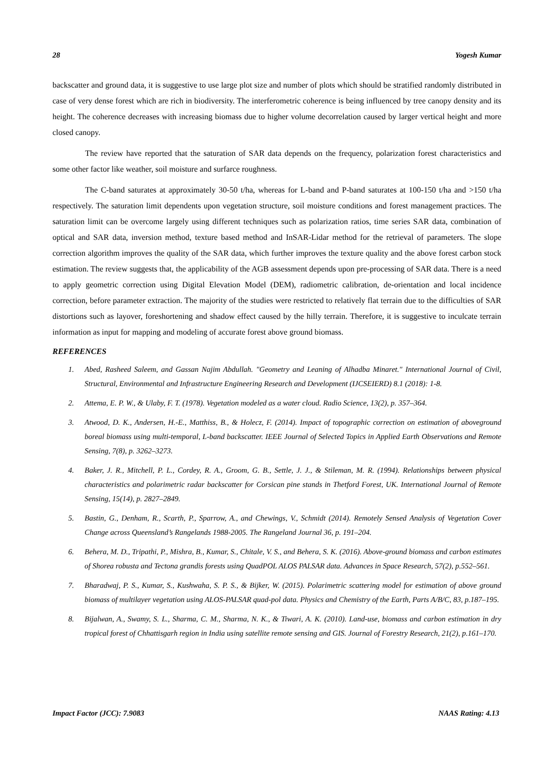28 Yogesh Kumar
backscatter and ground data, it is suggestive to use large plot size and number of plots which should be stratified randomly distributed in case of very dense forest which are rich in biodiversity. The interferometric coherence is being influenced by tree canopy density and its height. The coherence decreases with increasing biomass due to higher volume decorrelation caused by larger vertical height and more closed canopy.
The review have reported that the saturation of SAR data depends on the frequency, polarization forest characteristics and some other factor like weather, soil moisture and surfarce roughness.
The C-band saturates at approximately 30-50 t/ha, whereas for L-band and P-band saturates at 100-150 t/ha and >150 t/ha respectively. The saturation limit dependents upon vegetation structure, soil moisture conditions and forest management practices. The saturation limit can be overcome largely using different techniques such as polarization ratios, time series SAR data, combination of optical and SAR data, inversion method, texture based method and InSAR-Lidar method for the retrieval of parameters. The slope correction algorithm improves the quality of the SAR data, which further improves the texture quality and the above forest carbon stock estimation. The review suggests that, the applicability of the AGB assessment depends upon pre-processing of SAR data. There is a need to apply geometric correction using Digital Elevation Model (DEM), radiometric calibration, de-orientation and local incidence correction, before parameter extraction. The majority of the studies were restricted to relatively flat terrain due to the difficulties of SAR distortions such as layover, foreshortening and shadow effect caused by the hilly terrain. Therefore, it is suggestive to inculcate terrain information as input for mapping and modeling of accurate forest above ground biomass.
REFERENCES
1. Abed, Rasheed Saleem, and Gassan Najim Abdullah. "Geometry and Leaning of Alhadba Minaret." International Journal of Civil, Structural, Environmental and Infrastructure Engineering Research and Development (IJCSEIERD) 8.1 (2018): 1-8.
2. Attema, E. P. W., & Ulaby, F. T. (1978). Vegetation modeled as a water cloud. Radio Science, 13(2), p. 357–364.
3. Atwood, D. K., Andersen, H.-E., Matthiss, B., & Holecz, F. (2014). Impact of topographic correction on estimation of aboveground boreal biomass using multi-temporal, L-band backscatter. IEEE Journal of Selected Topics in Applied Earth Observations and Remote Sensing, 7(8), p. 3262–3273.
4. Baker, J. R., Mitchell, P. L., Cordey, R. A., Groom, G. B., Settle, J. J., & Stileman, M. R. (1994). Relationships between physical characteristics and polarimetric radar backscatter for Corsican pine stands in Thetford Forest, UK. International Journal of Remote Sensing, 15(14), p. 2827–2849.
5. Bastin, G., Denham, R., Scarth, P., Sparrow, A., and Chewings, V., Schmidt (2014). Remotely Sensed Analysis of Vegetation Cover Change across Queensland’s Rangelands 1988-2005. The Rangeland Journal 36, p. 191–204.
6. Behera, M. D., Tripathi, P., Mishra, B., Kumar, S., Chitale, V. S., and Behera, S. K. (2016). Above-ground biomass and carbon estimates of Shorea robusta and Tectona grandis forests using QuadPOL ALOS PALSAR data. Advances in Space Research, 57(2), p.552–561.
7. Bharadwaj, P. S., Kumar, S., Kushwaha, S. P. S., & Bijker, W. (2015). Polarimetric scattering model for estimation of above ground biomass of multilayer vegetation using ALOS-PALSAR quad-pol data. Physics and Chemistry of the Earth, Parts A/B/C, 83, p.187–195.
8. Bijalwan, A., Swamy, S. L., Sharma, C. M., Sharma, N. K., & Tiwari, A. K. (2010). Land-use, biomass and carbon estimation in dry tropical forest of Chhattisgarh region in India using satellite remote sensing and GIS. Journal of Forestry Research, 21(2), p.161–170.
Impact Factor (JCC): 7.9083 NAAS Rating: 4.13